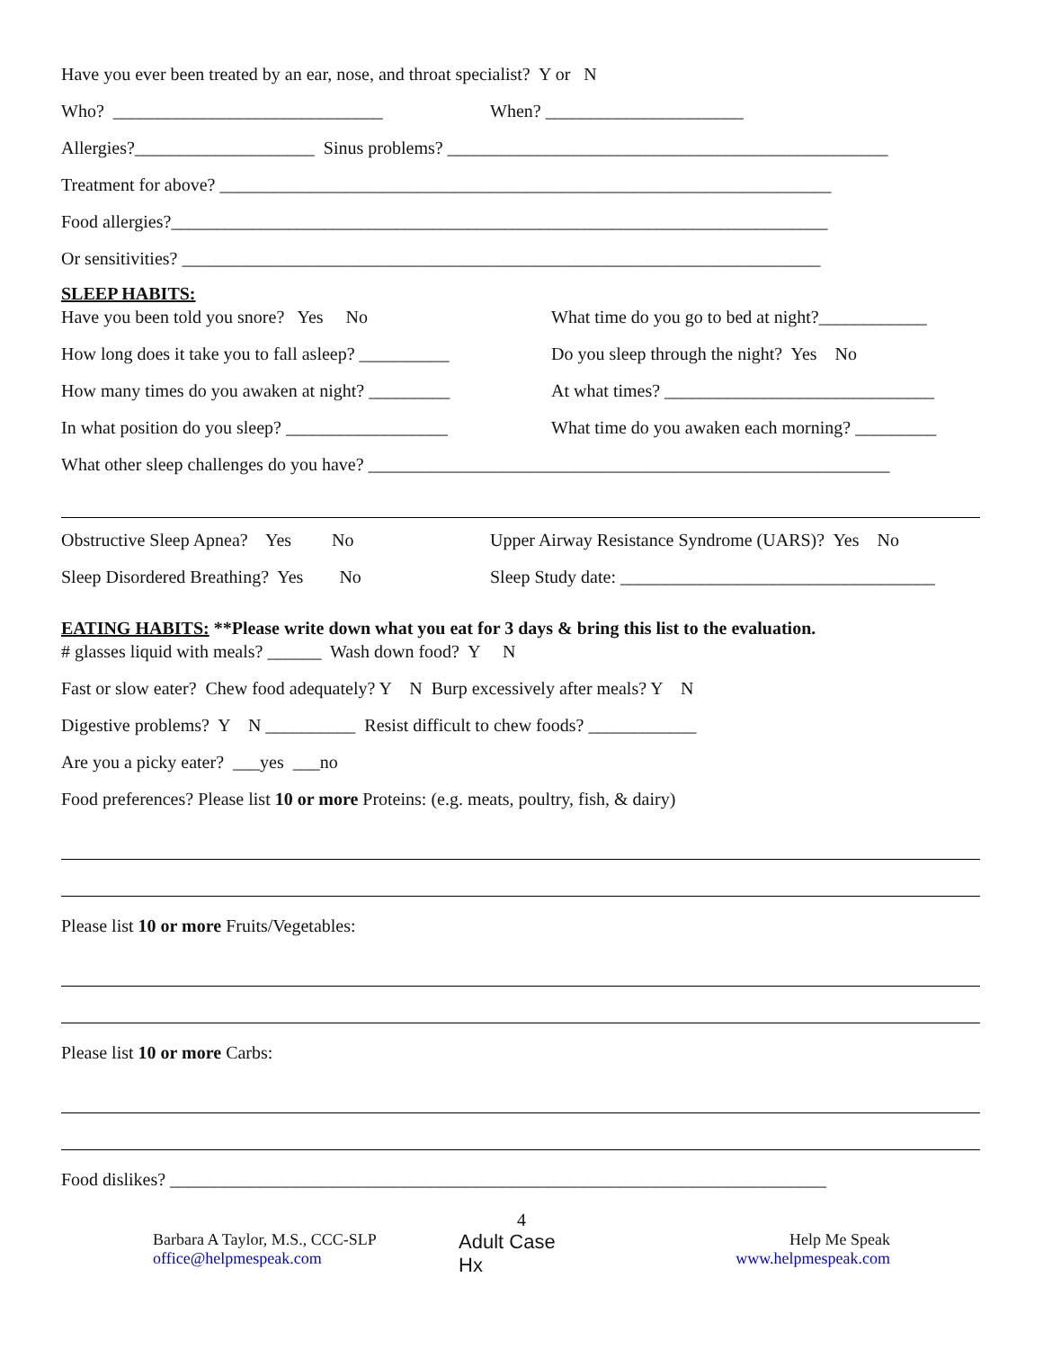Have you ever been treated by an ear, nose, and throat specialist? Y or N
Who? ______________________________ When? ______________________
Allergies?____________________ Sinus problems? _________________________________________________
Treatment for above? ____________________________________________________________________
Food allergies?_________________________________________________________________________
Or sensitivities? _______________________________________________________________________
SLEEP HABITS:
Have you been told you snore? Yes No What time do you go to bed at night?____________
How long does it take you to fall asleep? __________ Do you sleep through the night? Yes No
How many times do you awaken at night? _________ At what times? ______________________________
In what position do you sleep? __________________ What time do you awaken each morning? _________
What other sleep challenges do you have? __________________________________________________________
Obstructive Sleep Apnea? Yes No Upper Airway Resistance Syndrome (UARS)? Yes No
Sleep Disordered Breathing? Yes No Sleep Study date: ___________________________________
EATING HABITS: **Please write down what you eat for 3 days & bring this list to the evaluation.
# glasses liquid with meals? ______ Wash down food? Y N
Fast or slow eater? Chew food adequately? Y N Burp excessively after meals? Y N
Digestive problems? Y N __________ Resist difficult to chew foods? ____________
Are you a picky eater? ___yes ___no
Food preferences? Please list 10 or more Proteins: (e.g. meats, poultry, fish, & dairy)
Please list 10 or more Fruits/Vegetables:
Please list 10 or more Carbs:
Food dislikes? _________________________________________________________________________
4
Barbara A Taylor, M.S., CCC-SLP
office@helpmespeak.com
Adult Case Hx
Help Me Speak
www.helpmespeak.com